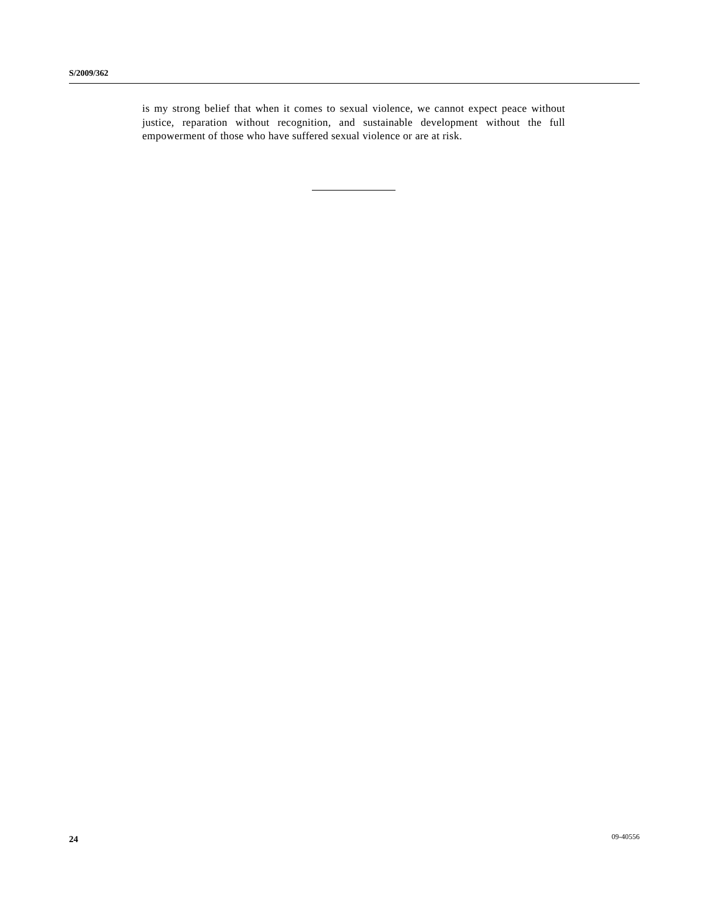S/2009/362
is my strong belief that when it comes to sexual violence, we cannot expect peace without justice, reparation without recognition, and sustainable development without the full empowerment of those who have suffered sexual violence or are at risk.
24 09-40556